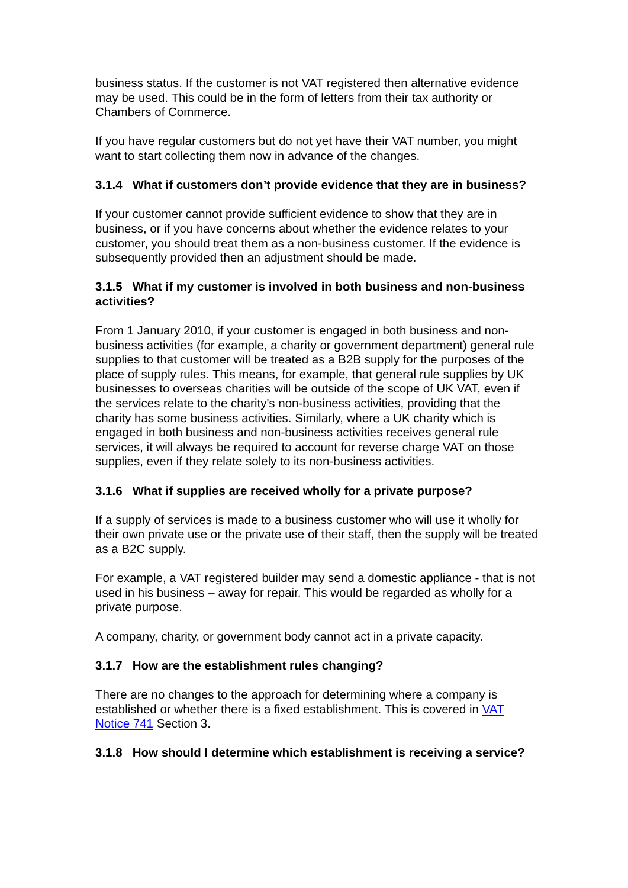business status. If the customer is not VAT registered then alternative evidence may be used. This could be in the form of letters from their tax authority or Chambers of Commerce.
If you have regular customers but do not yet have their VAT number, you might want to start collecting them now in advance of the changes.
3.1.4 What if customers don’t provide evidence that they are in business?
If your customer cannot provide sufficient evidence to show that they are in business, or if you have concerns about whether the evidence relates to your customer, you should treat them as a non-business customer. If the evidence is subsequently provided then an adjustment should be made.
3.1.5 What if my customer is involved in both business and non-business activities?
From 1 January 2010, if your customer is engaged in both business and non-business activities (for example, a charity or government department) general rule supplies to that customer will be treated as a B2B supply for the purposes of the place of supply rules. This means, for example, that general rule supplies by UK businesses to overseas charities will be outside of the scope of UK VAT, even if the services relate to the charity's non-business activities, providing that the charity has some business activities. Similarly, where a UK charity which is engaged in both business and non-business activities receives general rule services, it will always be required to account for reverse charge VAT on those supplies, even if they relate solely to its non-business activities.
3.1.6 What if supplies are received wholly for a private purpose?
If a supply of services is made to a business customer who will use it wholly for their own private use or the private use of their staff, then the supply will be treated as a B2C supply.
For example, a VAT registered builder may send a domestic appliance - that is not used in his business – away for repair. This would be regarded as wholly for a private purpose.
A company, charity, or government body cannot act in a private capacity.
3.1.7 How are the establishment rules changing?
There are no changes to the approach for determining where a company is established or whether there is a fixed establishment. This is covered in VAT Notice 741 Section 3.
3.1.8 How should I determine which establishment is receiving a service?